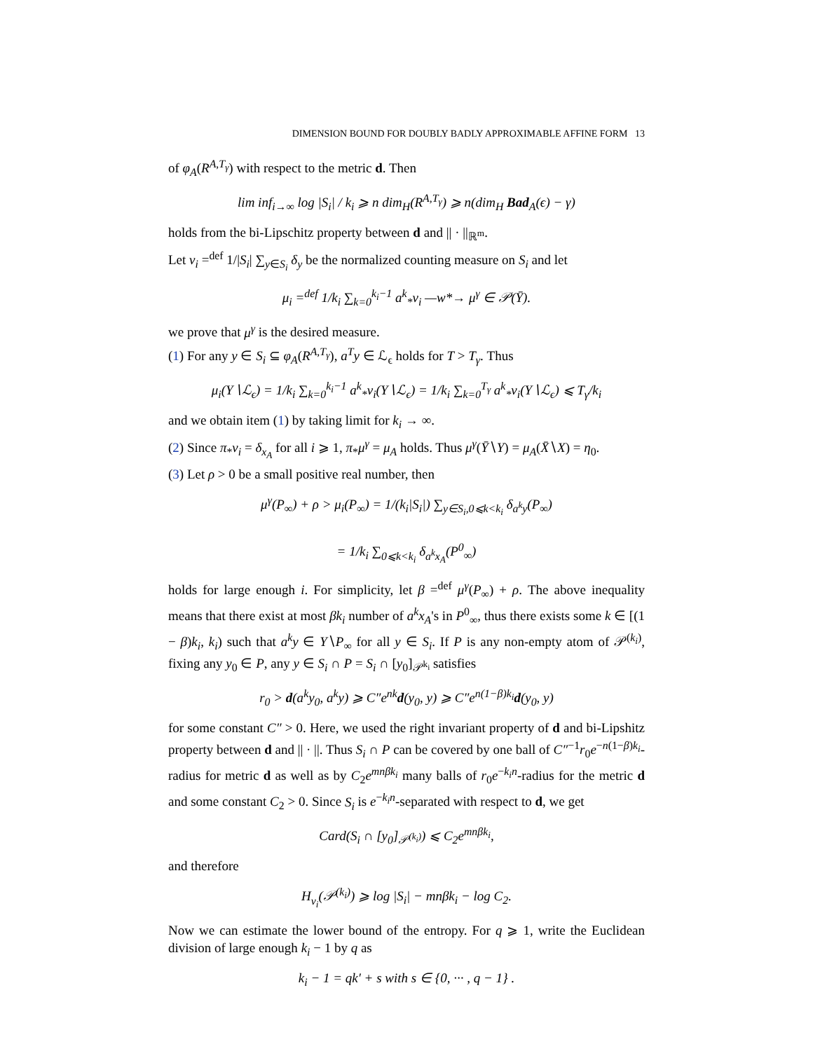DIMENSION BOUND FOR DOUBLY BADLY APPROXIMABLE AFFINE FORM 13
of φ<sub>A</sub>(R<sup>A,T<sub>γ</sub></sup>) with respect to the metric d. Then
lim inf<sub>i→∞</sub> log |S<sub>i</sub>| / k<sub>i</sub> ⩾ n dim<sub>H</sub>(R<sup>A,T<sub>γ</sub></sup>) ⩾ n(dim<sub>H</sub> Bad<sub>A</sub>(ϵ) − γ)
holds from the bi-Lipschitz property between d and || · ||<sub>ℝ<sup>m</sup></sub>.
Let ν<sub>i</sub> =<sup>def</sup> 1/|S<sub>i</sub>| ∑<sub>y∈S<sub>i</sub></sub> δ<sub>y</sub> be the normalized counting measure on S<sub>i</sub> and let
μ<sub>i</sub> =<sup>def</sup> 1/k<sub>i</sub> ∑<sub>k=0</sub><sup>k<sub>i</sub>−1</sup> a<sup>k</sup><sub>*</sub>ν<sub>i</sub> —w*→ μ<sup>γ</sup> ∈ 𝒫(Ȳ).
we prove that μ<sup>γ</sup> is the desired measure.
(1) For any y ∈ S<sub>i</sub> ⊆ φ<sub>A</sub>(R<sup>A,T<sub>γ</sub></sup>), a<sup>T</sup>y ∈ ℒ<sub>ϵ</sub> holds for T > T<sub>γ</sub>. Thus
μ<sub>i</sub>(Y∖ℒ<sub>ϵ</sub>) = 1/k<sub>i</sub> ∑<sub>k=0</sub><sup>k<sub>i</sub>−1</sup> a<sup>k</sup><sub>*</sub>ν<sub>i</sub>(Y∖ℒ<sub>ϵ</sub>) = 1/k<sub>i</sub> ∑<sub>k=0</sub><sup>T<sub>γ</sub></sup> a<sup>k</sup><sub>*</sub>ν<sub>i</sub>(Y∖ℒ<sub>ϵ</sub>) ⩽ T<sub>γ</sub>/k<sub>i</sub>
and we obtain item (1) by taking limit for k<sub>i</sub> → ∞.
(2) Since π<sub>*</sub>ν<sub>i</sub> = δ<sub>x<sub>A</sub></sub> for all i ⩾ 1, π<sub>*</sub>μ<sup>γ</sup> = μ<sub>A</sub> holds. Thus μ<sup>γ</sup>(Ȳ∖Y) = μ<sub>A</sub>(X̄∖X) = η<sub>0</sub>.
(3) Let ρ > 0 be a small positive real number, then
μ<sup>γ</sup>(P<sub>∞</sub>) + ρ > μ<sub>i</sub>(P<sub>∞</sub>) = 1/(k<sub>i</sub>|S<sub>i</sub>|) ∑<sub>y∈S<sub>i</sub>,0⩽k<k<sub>i</sub></sub> δ<sub>a<sup>k</sup>y</sub>(P<sub>∞</sub>)
= 1/k<sub>i</sub> ∑<sub>0⩽k<k<sub>i</sub></sub> δ<sub>a<sup>k</sup>x<sub>A</sub></sub>(P<sup>0</sup><sub>∞</sub>)
holds for large enough i. For simplicity, let β =<sup>def</sup> μ<sup>γ</sup>(P<sub>∞</sub>) + ρ. The above inequality means that there exist at most βk<sub>i</sub> number of a<sup>k</sup>x<sub>A</sub>'s in P<sup>0</sup><sub>∞</sub>, thus there exists some k ∈ [(1 − β)k<sub>i</sub>, k<sub>i</sub>) such that a<sup>k</sup>y ∈ Y∖P<sub>∞</sub> for all y ∈ S<sub>i</sub>. If P is any non-empty atom of 𝒫<sup>(k<sub>i</sub>)</sup>, fixing any y<sub>0</sub> ∈ P, any y ∈ S<sub>i</sub> ∩ P = S<sub>i</sub> ∩ [y<sub>0</sub>]<sub>𝒫<sup>k<sub>i</sub></sup></sub> satisfies
r<sub>0</sub> > d(a<sup>k</sup>y<sub>0</sub>, a<sup>k</sup>y) ⩾ C″e<sup>nk</sup>d(y<sub>0</sub>, y) ⩾ C″e<sup>n(1−β)k<sub>i</sub></sup>d(y<sub>0</sub>, y)
for some constant C″ > 0. Here, we used the right invariant property of d and bi-Lipshitz property between d and || · ||. Thus S<sub>i</sub> ∩ P can be covered by one ball of C″<sup>−1</sup>r<sub>0</sub>e<sup>−n(1−β)k<sub>i</sub></sup>-radius for metric d as well as by C<sub>2</sub>e<sup>mnβk<sub>i</sub></sup> many balls of r<sub>0</sub>e<sup>−k<sub>i</sub>n</sup>-radius for the metric d and some constant C<sub>2</sub> > 0. Since S<sub>i</sub> is e<sup>−k<sub>i</sub>n</sup>-separated with respect to d, we get
Card(S<sub>i</sub> ∩ [y<sub>0</sub>]<sub>𝒫<sup>(k<sub>i</sub>)</sup></sub>) ⩽ C<sub>2</sub>e<sup>mnβk<sub>i</sub></sup>,
and therefore
H<sub>ν<sub>i</sub></sub>(𝒫<sup>(k<sub>i</sub>)</sup>) ⩾ log |S<sub>i</sub>| − mnβk<sub>i</sub> − log C<sub>2</sub>.
Now we can estimate the lower bound of the entropy. For q ⩾ 1, write the Euclidean division of large enough k<sub>i</sub> − 1 by q as
k<sub>i</sub> − 1 = qk′ + s with s ∈ {0, ··· , q − 1} .